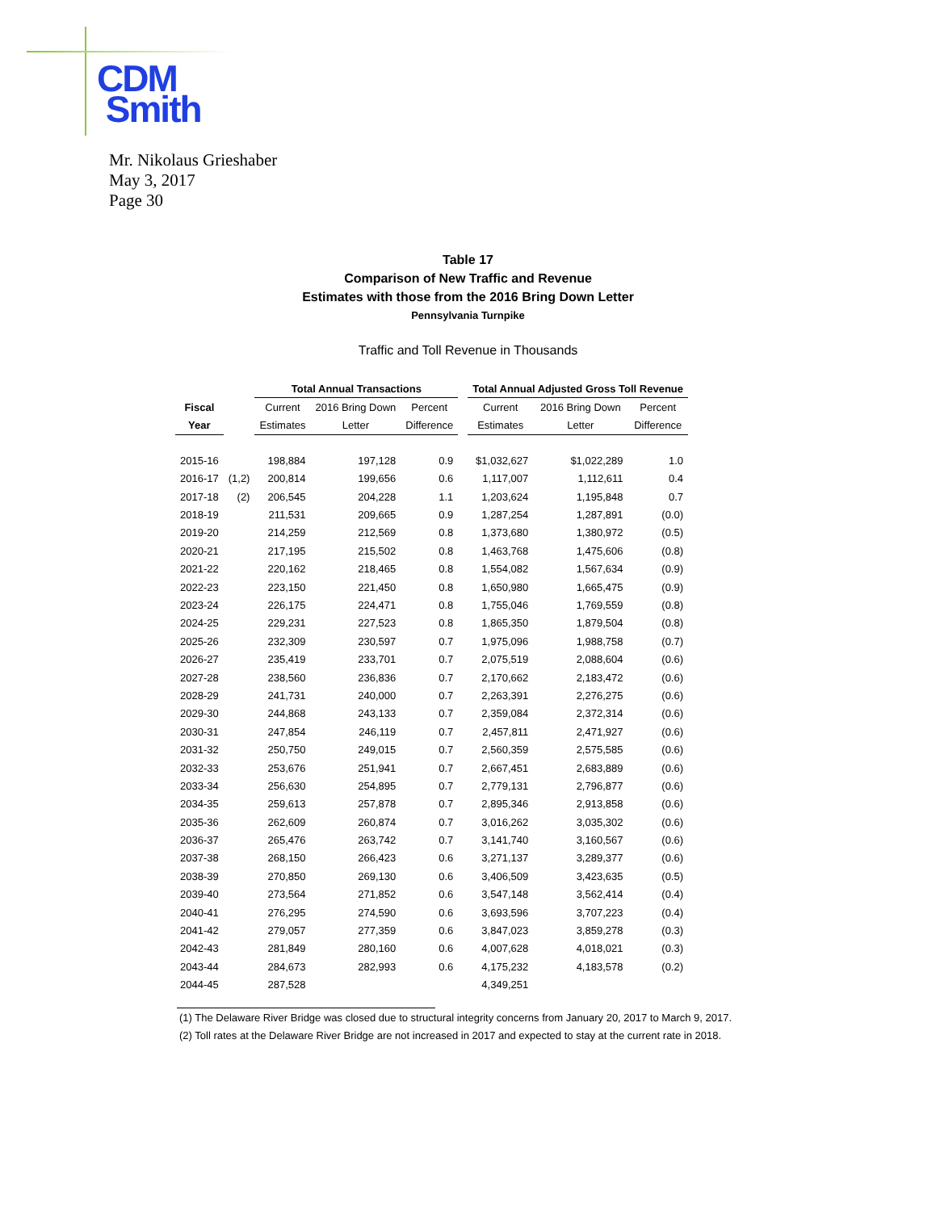CDM
Smith
Mr. Nikolaus Grieshaber
May 3, 2017
Page 30
Table 17
Comparison of New Traffic and Revenue
Estimates with those from the 2016 Bring Down Letter
Pennsylvania Turnpike
Traffic and Toll Revenue in Thousands
| | | Total Annual Transactions | | | | Total Annual Adjusted Gross Toll Revenue | | |
| --- | --- | --- | --- | --- | --- | --- | --- | --- |
| Fiscal | | Current | 2016 Bring Down | Percent | | Current | 2016 Bring Down | Percent |
| Year | | Estimates | Letter | Difference | | Estimates | Letter | Difference |
| 2015-16 | | 198,884 | 197,128 | 0.9 | | $1,032,627 | $1,022,289 | 1.0 |
| 2016-17 | (1,2) | 200,814 | 199,656 | 0.6 | | 1,117,007 | 1,112,611 | 0.4 |
| 2017-18 | (2) | 206,545 | 204,228 | 1.1 | | 1,203,624 | 1,195,848 | 0.7 |
| 2018-19 | | 211,531 | 209,665 | 0.9 | | 1,287,254 | 1,287,891 | (0.0) |
| 2019-20 | | 214,259 | 212,569 | 0.8 | | 1,373,680 | 1,380,972 | (0.5) |
| 2020-21 | | 217,195 | 215,502 | 0.8 | | 1,463,768 | 1,475,606 | (0.8) |
| 2021-22 | | 220,162 | 218,465 | 0.8 | | 1,554,082 | 1,567,634 | (0.9) |
| 2022-23 | | 223,150 | 221,450 | 0.8 | | 1,650,980 | 1,665,475 | (0.9) |
| 2023-24 | | 226,175 | 224,471 | 0.8 | | 1,755,046 | 1,769,559 | (0.8) |
| 2024-25 | | 229,231 | 227,523 | 0.8 | | 1,865,350 | 1,879,504 | (0.8) |
| 2025-26 | | 232,309 | 230,597 | 0.7 | | 1,975,096 | 1,988,758 | (0.7) |
| 2026-27 | | 235,419 | 233,701 | 0.7 | | 2,075,519 | 2,088,604 | (0.6) |
| 2027-28 | | 238,560 | 236,836 | 0.7 | | 2,170,662 | 2,183,472 | (0.6) |
| 2028-29 | | 241,731 | 240,000 | 0.7 | | 2,263,391 | 2,276,275 | (0.6) |
| 2029-30 | | 244,868 | 243,133 | 0.7 | | 2,359,084 | 2,372,314 | (0.6) |
| 2030-31 | | 247,854 | 246,119 | 0.7 | | 2,457,811 | 2,471,927 | (0.6) |
| 2031-32 | | 250,750 | 249,015 | 0.7 | | 2,560,359 | 2,575,585 | (0.6) |
| 2032-33 | | 253,676 | 251,941 | 0.7 | | 2,667,451 | 2,683,889 | (0.6) |
| 2033-34 | | 256,630 | 254,895 | 0.7 | | 2,779,131 | 2,796,877 | (0.6) |
| 2034-35 | | 259,613 | 257,878 | 0.7 | | 2,895,346 | 2,913,858 | (0.6) |
| 2035-36 | | 262,609 | 260,874 | 0.7 | | 3,016,262 | 3,035,302 | (0.6) |
| 2036-37 | | 265,476 | 263,742 | 0.7 | | 3,141,740 | 3,160,567 | (0.6) |
| 2037-38 | | 268,150 | 266,423 | 0.6 | | 3,271,137 | 3,289,377 | (0.6) |
| 2038-39 | | 270,850 | 269,130 | 0.6 | | 3,406,509 | 3,423,635 | (0.5) |
| 2039-40 | | 273,564 | 271,852 | 0.6 | | 3,547,148 | 3,562,414 | (0.4) |
| 2040-41 | | 276,295 | 274,590 | 0.6 | | 3,693,596 | 3,707,223 | (0.4) |
| 2041-42 | | 279,057 | 277,359 | 0.6 | | 3,847,023 | 3,859,278 | (0.3) |
| 2042-43 | | 281,849 | 280,160 | 0.6 | | 4,007,628 | 4,018,021 | (0.3) |
| 2043-44 | | 284,673 | 282,993 | 0.6 | | 4,175,232 | 4,183,578 | (0.2) |
| 2044-45 | | 287,528 | | | | 4,349,251 | | |
(1) The Delaware River Bridge was closed due to structural integrity concerns from January 20, 2017 to March 9, 2017.
(2) Toll rates at the Delaware River Bridge are not increased in 2017 and expected to stay at the current rate in 2018.